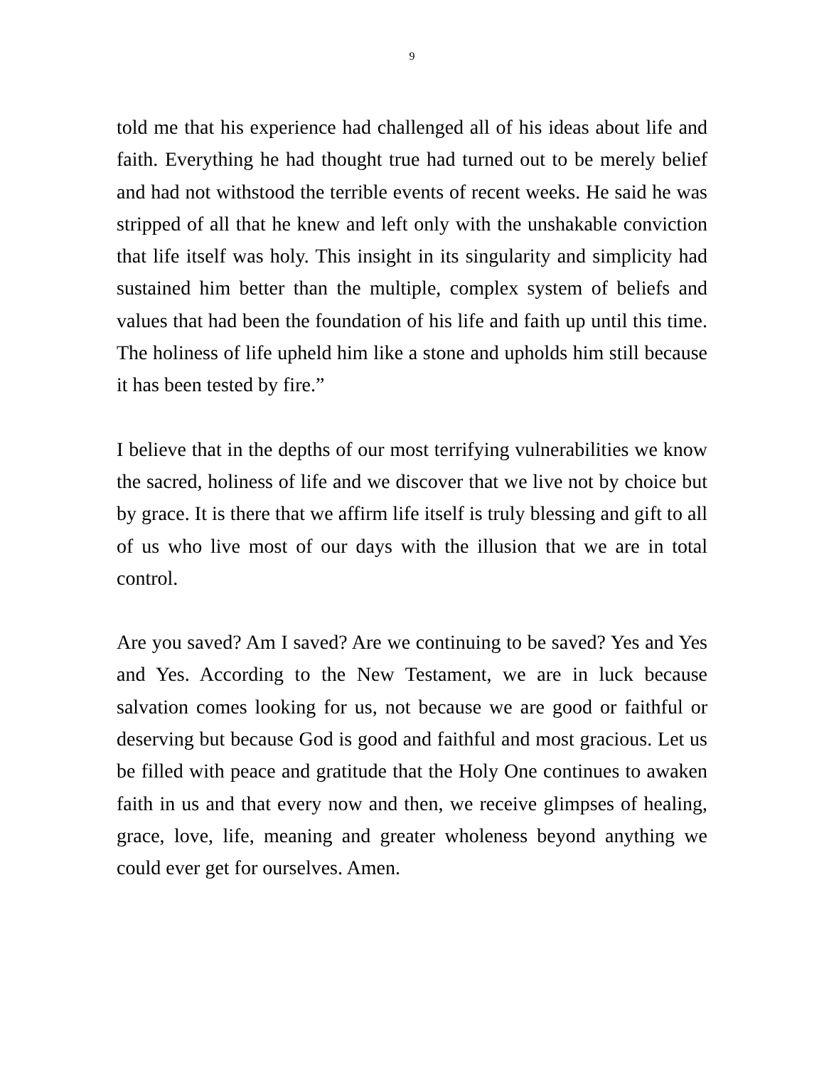9
told me that his experience had challenged all of his ideas about life and faith. Everything he had thought true had turned out to be merely belief and had not withstood the terrible events of recent weeks. He said he was stripped of all that he knew and left only with the unshakable conviction that life itself was holy. This insight in its singularity and simplicity had sustained him better than the multiple, complex system of beliefs and values that had been the foundation of his life and faith up until this time. The holiness of life upheld him like a stone and upholds him still because it has been tested by fire.”
I believe that in the depths of our most terrifying vulnerabilities we know the sacred, holiness of life and we discover that we live not by choice but by grace. It is there that we affirm life itself is truly blessing and gift to all of us who live most of our days with the illusion that we are in total control.
Are you saved? Am I saved? Are we continuing to be saved? Yes and Yes and Yes. According to the New Testament, we are in luck because salvation comes looking for us, not because we are good or faithful or deserving but because God is good and faithful and most gracious. Let us be filled with peace and gratitude that the Holy One continues to awaken faith in us and that every now and then, we receive glimpses of healing, grace, love, life, meaning and greater wholeness beyond anything we could ever get for ourselves. Amen.